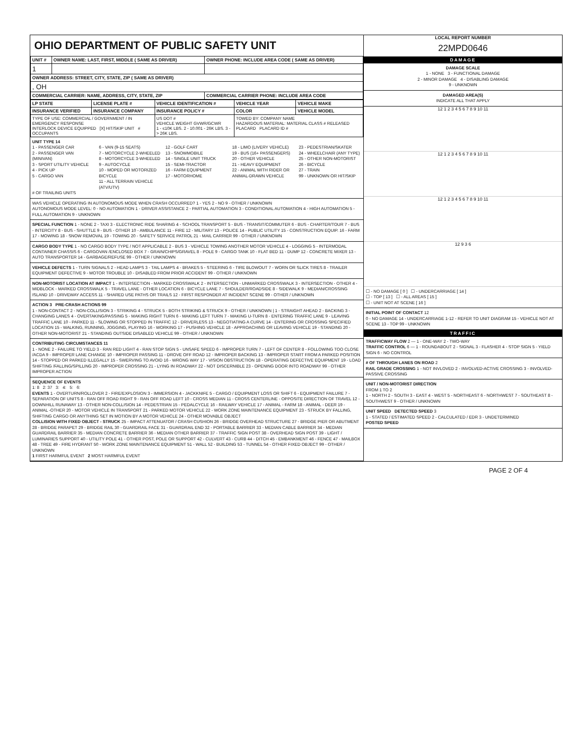OHIO DEPARTMENT OF PUBLIC SAFETY UNIT
| UNIT # | OWNER NAME: LAST, FIRST, MIDDLE ( SAME AS DRIVER) | OWNER PHONE: INCLUDE AREA CODE ( SAME AS DRIVER) |
| --- | --- | --- |
| 1 | | |
| OWNER ADDRESS: STREET, CITY, STATE, ZIP ( SAME AS DRIVER) | | |
| , OH | | |
| COMMERCIAL CARRIER: NAME, ADDRESS, CITY, STATE, ZIP | | COMMERCIAL CARRIER PHONE: INCLUDE AREA CODE |
| LP STATE | LICENSE PLATE # | VEHICLE IDENTIFICATION # | VEHICLE YEAR | VEHICLE MAKE |
| --- | --- | --- | --- | --- |
| INSURANCE VERIFIED | INSURANCE COMPANY | INSURANCE POLICY # | COLOR | VEHICLE MODEL |
| TYPE OF USE: COMMERCIAL / GOVERNMENT / IN EMERGENCY RESPONSE INTERLOCK DEVICE EQUIPPED [X] HIT/SKIP UNIT # OCCUPANTS | | US DOT # VEHICLE WEIGHT GVWR/GCWR 1 - ≤10K LBS. 2 - 10.001 - 26K LBS. 3 - > 26K LBS. | TOWED BY: COMPANY NAME HAZARDOUS MATERIAL: MATERIAL CLASS # RELEASED PLACARD PLACARD ID # | |
UNIT TYPE 14
1 - PASSENGER CAR
2 - PASSENGER VAN (MINIVAN)
3 - SPORT UTILITY VEHICLE
4 - PICK UP
5 - CARGO VAN
6 - VAN (9-15 SEATS)
7 - MOTORCYCLE 2-WHEELED
8 - MOTORCYCLE 3-WHEELED
9 - AUTOCYCLE
10 - MOPED OR MOTORIZED BICYCLE
11 - ALL TERRAIN VEHICLE (ATV/UTV)
12 - GOLF CART
13 - SNOWMOBILE
14 - SINGLE UNIT TRUCK
15 - SEMI-TRACTOR
16 - FARM EQUIPMENT
17 - MOTORHOME
18 - LIMO (LIVERY VEHICLE)
19 - BUS (16+ PASSENGERS)
20 - OTHER VEHICLE
21 - HEAVY EQUIPMENT
22 - ANIMAL WITH RIDER OR ANIMAL-DRAWN VEHICLE
23 - PEDESTRIAN/SKATER
24 - WHEELCHAIR (ANY TYPE)
25 - OTHER NON-MOTORIST
26 - BICYCLE
27 - TRAIN
99 - UNKNOWN OR HIT/SKIP
# OF TRAILING UNITS
WAS VEHICLE OPERATING IN AUTONOMOUS MODE WHEN CRASH OCCURRED? 1 - YES 2 - NO 9 - OTHER / UNKNOWN
AUTONOMOUS MODE LEVEL: 0 - NO AUTOMATION 1 - DRIVER ASSISTANCE 2 - PARTIAL AUTOMATION 3 - CONDITIONAL AUTOMATION 4 - HIGH AUTOMATION 5 - FULL AUTOMATION 9 - UNKNOWN
SPECIAL FUNCTION 1 - NONE 2 - TAXI 3 - ELECTRONIC RIDE SHARING 4 - SCHOOL TRANSPORT 5 - BUS - TRANSIT/COMMUTER 6 - BUS - CHARTER/TOUR 7 - BUS - INTERCITY 8 - BUS - SHUTTLE 9 - BUS - OTHER 10 - AMBULANCE 11 - FIRE 12 - MILITARY 13 - POLICE 14 - PUBLIC UTILITY 15 - CONSTRUCTION EQUIP. 16 - FARM 17 - MOWING 18 - SNOW REMOVAL 19 - TOWING 20 - SAFETY SERVICE PATROL 21 - MAIL CARRIER 99 - OTHER / UNKNOWN
CARGO BODY TYPE 1 - NO CARGO BODY TYPE / NOT APPLICABLE 2 - BUS 3 - VEHICLE TOWING ANOTHER MOTOR VEHICLE 4 - LOGGING 5 - INTERMODAL CONTAINER CHASSIS 6 - CARGOVAN /ENCLOSED BOX 7 - GRAIN/CHIPS/GRAVEL 8 - POLE 9 - CARGO TANK 10 - FLAT BED 11 - DUMP 12 - CONCRETE MIXER 13 - AUTO TRANSPORTER 14 - GARBAGE/REFUSE 99 - OTHER / UNKNOWN
VEHICLE DEFECTS 1 - TURN SIGNALS 2 - HEAD LAMPS 3 - TAIL LAMPS 4 - BRAKES 5 - STEERING 6 - TIRE BLOWOUT 7 - WORN OR SLICK TIRES 8 - TRAILER EQUIPMENT DEFECTIVE 9 - MOTOR TROUBLE 10 - DISABLED FROM PRIOR ACCIDENT 99 - OTHER / UNKNOWN
NON-MOTORIST LOCATION AT IMPACT 1 - INTERSECTION - MARKED CROSSWALK 2 - INTERSECTION - UNMARKED CROSSWALK 3 - INTERSECTION - OTHER 4 - MIDBLOCK - MARKED CROSSWALK 5 - TRAVEL LANE - OTHER LOCATION 6 - BICYCLE LANE 7 - SHOULDER/ROADSIDE 8 - SIDEWALK 9 - MEDIAN/CROSSING ISLAND 10 - DRIVEWAY ACCESS 11 - SHARED USE PATHS OR TRAILS 12 - FIRST RESPONDER AT INCIDENT SCENE 99 - OTHER / UNKNOWN
ACTION 3 PRE-CRASH ACTIONS 99
1 - NON-CONTACT 2 - NON-COLLISION 3 - STRIKING 4 - STRUCK 5 - BOTH STRIKING & STRUCK 9 - OTHER / UNKNOWN | 1 - STRAIGHT AHEAD 2 - BACKING 3 - CHANGING LANES 4 - OVERTAKING/PASSING 5 - MAKING RIGHT TURN 6 - MAKING LEFT TURN 7 - MAKING U-TURN 8 - ENTERING TRAFFIC LANE 9 - LEAVING TRAFFIC LANE 10 - PARKED 11 - SLOWING OR STOPPED IN TRAFFIC 12 - DRIVERLESS 13 - NEGOTIATING A CURVE 14 - ENTERING OR CROSSING SPECIFIED LOCATION 15 - WALKING, RUNNING, JOGGING, PLAYING 16 - WORKING 17 - PUSHING VEHICLE 18 - APPROACHING OR LEAVING VEHICLE 19 - STANDING 20 - OTHER NON-MOTORIST 21 - STANDING OUTSIDE DISABLED VEHICLE 99 - OTHER / UNKNOWN
CONTRIBUTING CIRCUMSTANCES 11
1 - NONE 2 - FAILURE TO YIELD 3 - RAN RED LIGHT 4 - RAN STOP SIGN 5 - UNSAFE SPEED 6 - IMPROPER TURN 7 - LEFT OF CENTER 8 - FOLLOWING TOO CLOSE /ACDA 9 - IMPROPER LANE CHANGE 10 - IMPROPER PASSING 11 - DROVE OFF ROAD 12 - IMPROPER BACKING 13 - IMPROPER START FROM A PARKED POSITION 14 - STOPPED OR PARKED ILLEGALLY 15 - SWERVING TO AVOID 16 - WRONG WAY 17 - VISION OBSTRUCTION 18 - OPERATING DEFECTIVE EQUIPMENT 19 - LOAD SHIFTING /FALLING/SPILLING 20 - IMPROPER CROSSING 21 - LYING IN ROADWAY 22 - NOT DISCERNIBLE 23 - OPENING DOOR INTO ROADWAY 99 - OTHER IMPROPER ACTION
SEQUENCE OF EVENTS
1: 8 2: 37 3: 4: 5: 6:
EVENTS 1 - OVERTURN/ROLLOVER 2 - FIRE/EXPLOSION 3 - IMMERSION 4 - JACKKNIFE 5 - CARGO / EQUIPMENT LOSS OR SHIFT 6 - EQUIPMENT FAILURE 7 - SEPARATION OF UNITS 8 - RAN OFF ROAD RIGHT 9 - RAN OFF ROAD LEFT 10 - CROSS MEDIAN 11 - CROSS CENTERLINE - OPPOSITE DIRECTION OF TRAVEL 12 - DOWNHILL RUNAWAY 13 - OTHER NON-COLLISION 14 - PEDESTRIAN 15 - PEDALCYCLE 16 - RAILWAY VEHICLE 17 - ANIMAL - FARM 18 - ANIMAL - DEER 19 - ANIMAL -OTHER 20 - MOTOR VEHICLE IN TRANSPORT 21 - PARKED MOTOR VEHICLE 22 - WORK ZONE MAINTENANCE EQUIPMENT 23 - STRUCK BY FALLING, SHIFTING CARGO OR ANYTHING SET IN MOTION BY A MOTOR VEHICLE 24 - OTHER MOVABLE OBJECT
COLLISION WITH FIXED OBJECT - STRUCK 25 - IMPACT ATTENUATOR / CRASH CUSHION 26 - BRIDGE OVERHEAD STRUCTURE 27 - BRIDGE PIER OR ABUTMENT 28 - BRIDGE PARAPET 29 - BRIDGE RAIL 30 - GUARDRAIL FACE 31 - GUARDRAIL END 32 - PORTABLE BARRIER 33 - MEDIAN CABLE BARRIER 34 - MEDIAN GUARDRAIL BARRIER 35 - MEDIAN CONCRETE BARRIER 36 - MEDIAN OTHER BARRIER 37 - TRAFFIC SIGN POST 38 - OVERHEAD SIGN POST 39 - LIGHT / LUMINARIES SUPPORT 40 - UTILITY POLE 41 - OTHER POST, POLE OR SUPPORT 42 - CULVERT 43 - CURB 44 - DITCH 45 - EMBANKMENT 46 - FENCE 47 - MAILBOX 48 - TREE 49 - FIRE HYDRANT 50 - WORK ZONE MAINTENANCE EQUIPMENT 51 - WALL 52 - BUILDING 53 - TUNNEL 54 - OTHER FIXED OBJECT 99 - OTHER / UNKNOWN
1 FIRST HARMFUL EVENT 2 MOST HARMFUL EVENT
LOCAL REPORT NUMBER
22MPD0646
DAMAGE
DAMAGE SCALE
1 - NONE 3 - FUNCTIONAL DAMAGE
2 - MINOR DAMAGE 4 - DISABLING DAMAGE
9 - UNKNOWN
DAMAGED AREA(S)
INDICATE ALL THAT APPLY
12 1 2 3 4 5 6 7 8 9 10 11
12 1 2 3 4 5 6 7 8 9 10 11
12 1 2 3 4 5 6 7 8 9 10 11
12 9 3 6
☐ - NO DAMAGE [ 0 ] ☐ - UNDERCARRIAGE [ 14 ]
☐ - TOP [ 13 ] ☐ - ALL AREAS [ 15 ]
☐ - UNIT NOT AT SCENE [ 16 ]
INITIAL POINT OF CONTACT 12
0 - NO DAMAGE 14 - UNDERCARRIAGE 1-12 - REFER TO UNIT DIAGRAM 15 - VEHICLE NOT AT SCENE 13 - TOP 99 - UNKNOWN
TRAFFIC
TRAFFICWAY FLOW 2 — 1 - ONE-WAY 2 - TWO-WAY
TRAFFIC CONTROL 6 — 1 - ROUNDABOUT 2 - SIGNAL 3 - FLASHER 4 - STOP SIGN 5 - YIELD SIGN 6 - NO CONTROL
# OF THROUGH LANES ON ROAD 2
RAIL GRADE CROSSING 1 - NOT INVLOVED 2 - INVOLVED-ACTIVE CROSSING 3 - INVOLVED-PASSIVE CROSSING
UNIT / NON-MOTORIST DIRECTION
FROM 1 TO 2
1 - NORTH 2 - SOUTH 3 - EAST 4 - WEST 5 - NORTHEAST 6 - NORTHWEST 7 - SOUTHEAST 8 - SOUTHWEST 9 - OTHER / UNKNOWN
UNIT SPEED DETECTED SPEED 3
1 - STATED / ESTIMATED SPEED 2 - CALCULATED / EDR 3 - UNDETERMINED
POSTED SPEED
PAGE 2 OF 4